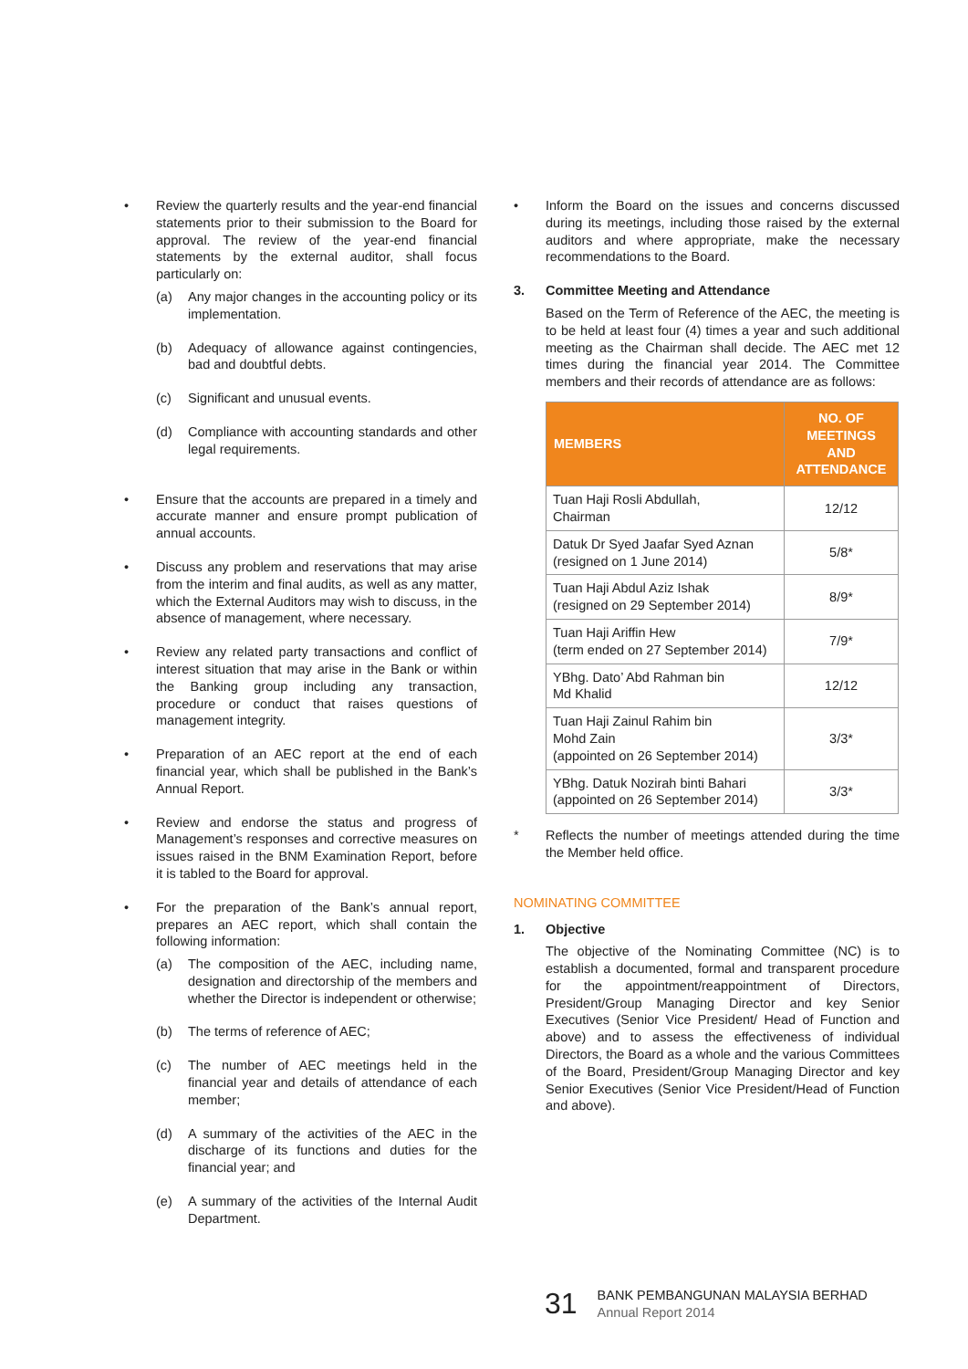• Review the quarterly results and the year-end financial statements prior to their submission to the Board for approval. The review of the year-end financial statements by the external auditor, shall focus particularly on:
(a) Any major changes in the accounting policy or its implementation.
(b) Adequacy of allowance against contingencies, bad and doubtful debts.
(c) Significant and unusual events.
(d) Compliance with accounting standards and other legal requirements.
• Ensure that the accounts are prepared in a timely and accurate manner and ensure prompt publication of annual accounts.
• Discuss any problem and reservations that may arise from the interim and final audits, as well as any matter, which the External Auditors may wish to discuss, in the absence of management, where necessary.
• Review any related party transactions and conflict of interest situation that may arise in the Bank or within the Banking group including any transaction, procedure or conduct that raises questions of management integrity.
• Preparation of an AEC report at the end of each financial year, which shall be published in the Bank’s Annual Report.
• Review and endorse the status and progress of Management’s responses and corrective measures on issues raised in the BNM Examination Report, before it is tabled to the Board for approval.
• For the preparation of the Bank’s annual report, prepares an AEC report, which shall contain the following information:
(a) The composition of the AEC, including name, designation and directorship of the members and whether the Director is independent or otherwise;
(b) The terms of reference of AEC;
(c) The number of AEC meetings held in the financial year and details of attendance of each member;
(d) A summary of the activities of the AEC in the discharge of its functions and duties for the financial year; and
(e) A summary of the activities of the Internal Audit Department.
• Inform the Board on the issues and concerns discussed during its meetings, including those raised by the external auditors and where appropriate, make the necessary recommendations to the Board.
3. Committee Meeting and Attendance
Based on the Term of Reference of the AEC, the meeting is to be held at least four (4) times a year and such additional meeting as the Chairman shall decide. The AEC met 12 times during the financial year 2014. The Committee members and their records of attendance are as follows:
| MEMBERS | NO. OF MEETINGS AND ATTENDANCE |
| --- | --- |
| Tuan Haji Rosli Abdullah, Chairman | 12/12 |
| Datuk Dr Syed Jaafar Syed Aznan (resigned on 1 June 2014) | 5/8* |
| Tuan Haji Abdul Aziz Ishak (resigned on 29 September 2014) | 8/9* |
| Tuan Haji Ariffin Hew (term ended on 27 September 2014) | 7/9* |
| YBhg. Dato’ Abd Rahman bin Md Khalid | 12/12 |
| Tuan Haji Zainul Rahim bin Mohd Zain (appointed on 26 September 2014) | 3/3* |
| YBhg. Datuk Nozirah binti Bahari (appointed on 26 September 2014) | 3/3* |
* Reflects the number of meetings attended during the time the Member held office.
NOMINATING COMMITTEE
1. Objective
The objective of the Nominating Committee (NC) is to establish a documented, formal and transparent procedure for the appointment/reappointment of Directors, President/Group Managing Director and key Senior Executives (Senior Vice President/ Head of Function and above) and to assess the effectiveness of individual Directors, the Board as a whole and the various Committees of the Board, President/Group Managing Director and key Senior Executives (Senior Vice President/Head of Function and above).
31
BANK PEMBANGUNAN MALAYSIA BERHAD
Annual Report 2014